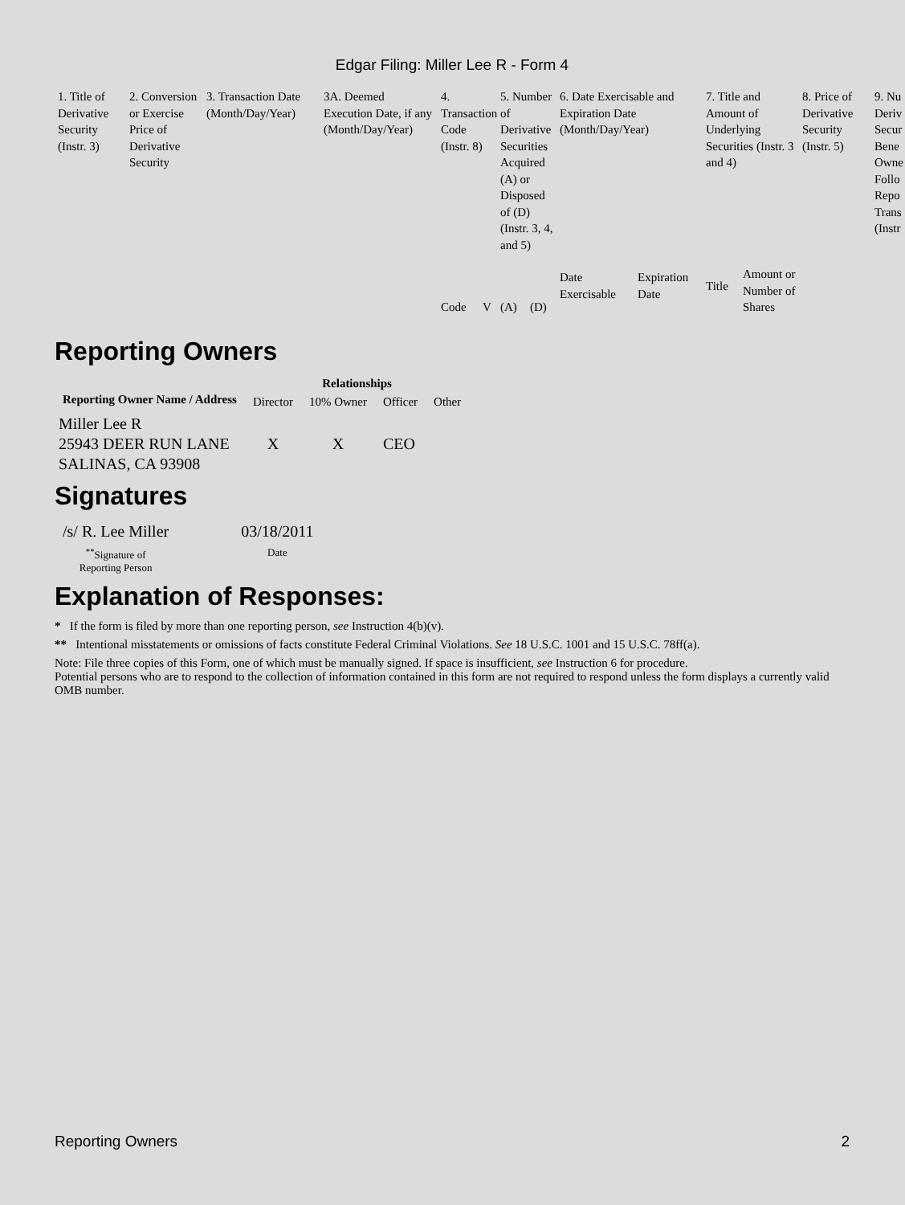Edgar Filing: Miller Lee R - Form 4
| 1. Title of Derivative Security (Instr. 3) | 2. Conversion or Exercise Price of Derivative Security | 3. Transaction Date (Month/Day/Year) | 3A. Deemed Execution Date, if any (Month/Day/Year) | 4. Transaction Code (Instr. 8) | | 5. Number of Derivative Securities Acquired (A) or Disposed of (D) (Instr. 3, 4, and 5) | | 6. Date Exercisable and Expiration Date (Month/Day/Year) | | 7. Title and Amount of Underlying Securities (Instr. 3 and 4) | | 8. Price of Derivative Security (Instr. 5) | 9. Nu Deriv Secur Bene Owne Follo Repo Trans (Instr |
| | | | | Code | V | (A) | (D) | Date Exercisable | Expiration Date | Title | Amount or Number of Shares | | |
Reporting Owners
| Reporting Owner Name / Address | Relationships | | | |
| --- | --- | --- | --- | --- |
| | Director | 10% Owner | Officer | Other |
| Miller Lee R 25943 DEER RUN LANE SALINAS, CA 93908 | X | X | CEO | |
Signatures
| /s/ R. Lee Miller | 03/18/2011 |
| <sup>**</sup> Signature of Reporting Person | Date |
Explanation of Responses:
* If the form is filed by more than one reporting person, see Instruction 4(b)(v).
** Intentional misstatements or omissions of facts constitute Federal Criminal Violations. See 18 U.S.C. 1001 and 15 U.S.C. 78ff(a).
Note: File three copies of this Form, one of which must be manually signed. If space is insufficient, see Instruction 6 for procedure.
Potential persons who are to respond to the collection of information contained in this form are not required to respond unless the form displays a currently valid OMB number.
Reporting Owners 2